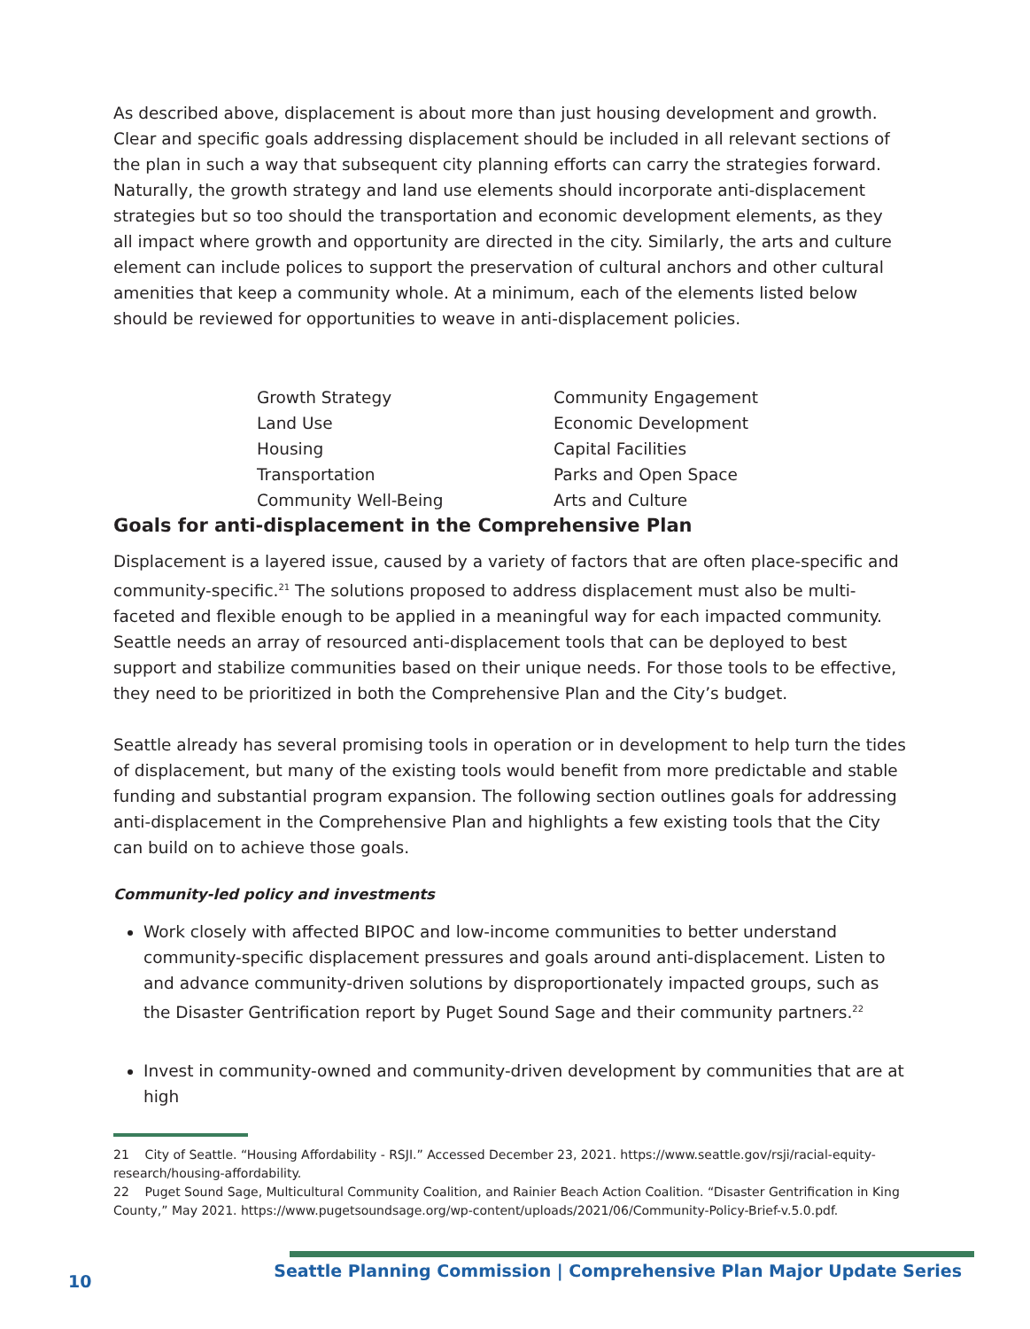As described above, displacement is about more than just housing development and growth. Clear and specific goals addressing displacement should be included in all relevant sections of the plan in such a way that subsequent city planning efforts can carry the strategies forward. Naturally, the growth strategy and land use elements should incorporate anti-displacement strategies but so too should the transportation and economic development elements, as they all impact where growth and opportunity are directed in the city. Similarly, the arts and culture element can include polices to support the preservation of cultural anchors and other cultural amenities that keep a community whole. At a minimum, each of the elements listed below should be reviewed for opportunities to weave in anti-displacement policies.
Growth Strategy
Land Use
Housing
Transportation
Community Well-Being
Community Engagement
Economic Development
Capital Facilities
Parks and Open Space
Arts and Culture
Goals for anti-displacement in the Comprehensive Plan
Displacement is a layered issue, caused by a variety of factors that are often place-specific and community-specific.<sup>21</sup> The solutions proposed to address displacement must also be multi-faceted and flexible enough to be applied in a meaningful way for each impacted community. Seattle needs an array of resourced anti-displacement tools that can be deployed to best support and stabilize communities based on their unique needs. For those tools to be effective, they need to be prioritized in both the Comprehensive Plan and the City’s budget.
Seattle already has several promising tools in operation or in development to help turn the tides of displacement, but many of the existing tools would benefit from more predictable and stable funding and substantial program expansion. The following section outlines goals for addressing anti-displacement in the Comprehensive Plan and highlights a few existing tools that the City can build on to achieve those goals.
Community-led policy and investments
Work closely with affected BIPOC and low-income communities to better understand community-specific displacement pressures and goals around anti-displacement. Listen to and advance community-driven solutions by disproportionately impacted groups, such as the Disaster Gentrification report by Puget Sound Sage and their community partners.<sup>22</sup>
Invest in community-owned and community-driven development by communities that are at high
21 City of Seattle. “Housing Affordability - RSJI.” Accessed December 23, 2021. https://www.seattle.gov/rsji/racial-equity-research/housing-affordability.
22 Puget Sound Sage, Multicultural Community Coalition, and Rainier Beach Action Coalition. “Disaster Gentrification in King County,” May 2021. https://www.pugetsoundsage.org/wp-content/uploads/2021/06/Community-Policy-Brief-v.5.0.pdf.
10 Seattle Planning Commission | Comprehensive Plan Major Update Series